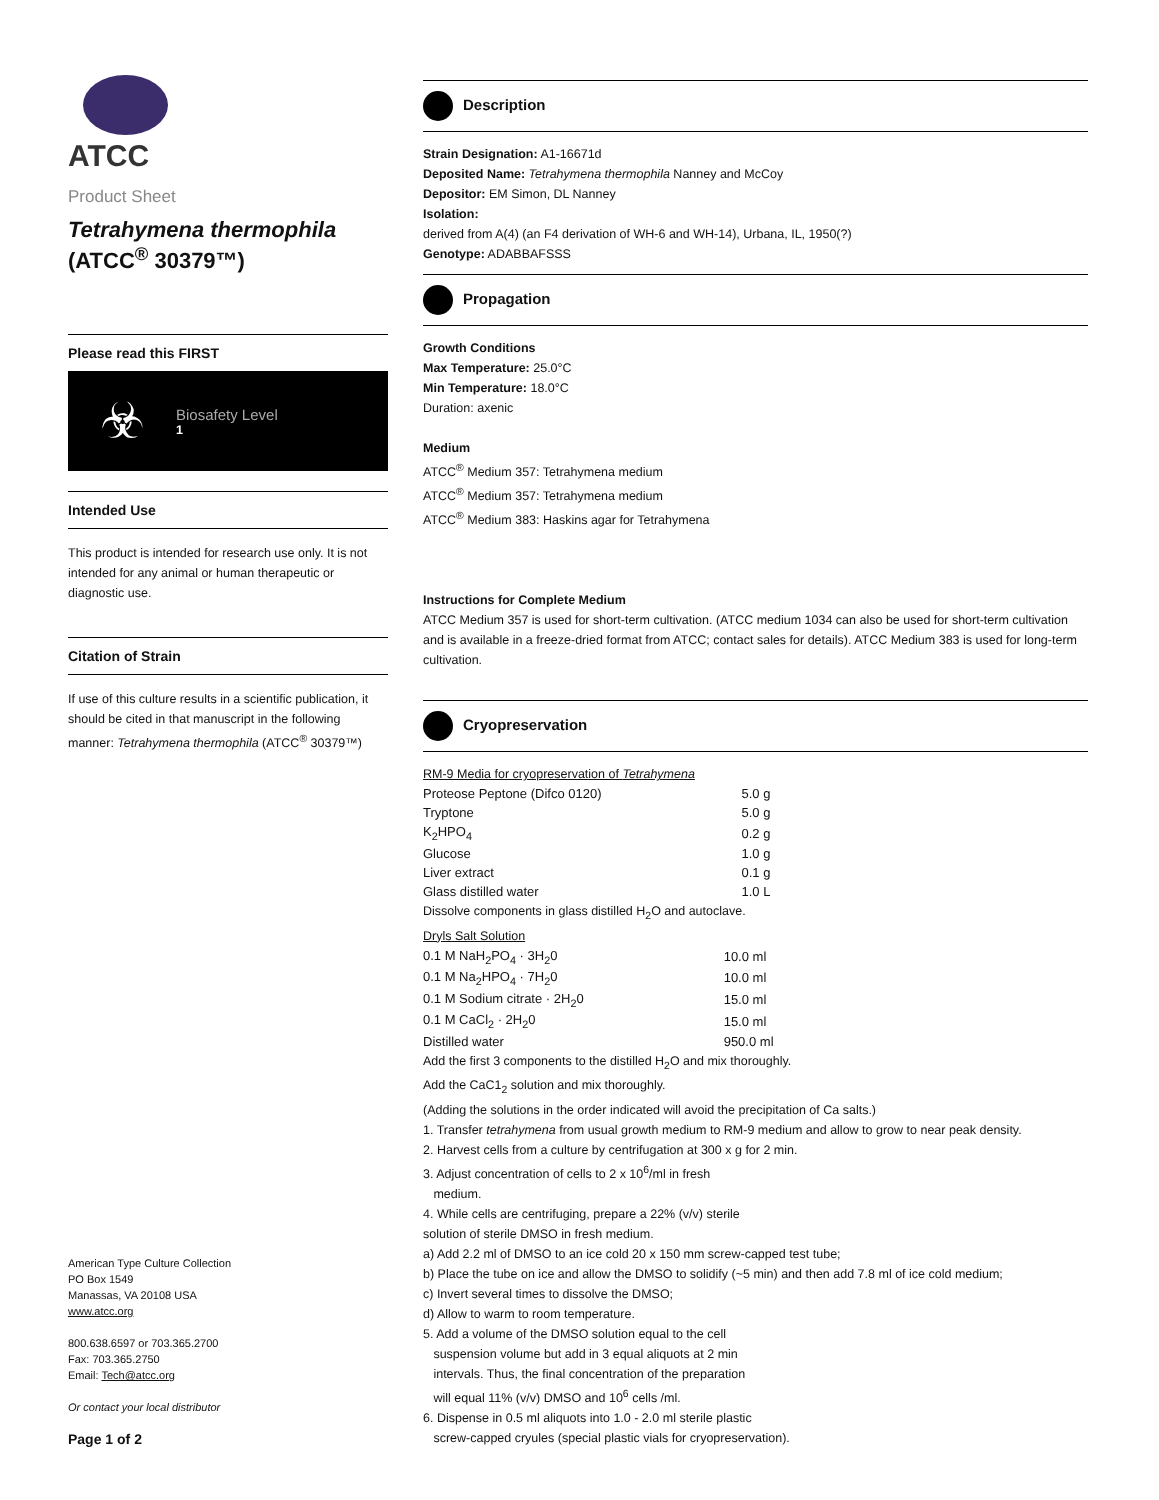ATCC
Product Sheet
Tetrahymena thermophila
(ATCC<sup>®</sup> 30379™)
Please read this FIRST
☣
Biosafety Level
1
Intended Use
This product is intended for research use only. It is not intended for any animal or human therapeutic or diagnostic use.
Citation of Strain
If use of this culture results in a scientific publication, it should be cited in that manuscript in the following manner: Tetrahymena thermophila (ATCC<sup>®</sup> 30379™)
American Type Culture Collection
PO Box 1549
Manassas, VA 20108 USA
www.atcc.org
800.638.6597 or 703.365.2700
Fax: 703.365.2750
Email: Tech@atcc.org
Or contact your local distributor
Page 1 of 2
Description
Strain Designation: A1-16671d
Deposited Name: Tetrahymena thermophila Nanney and McCoy
Depositor: EM Simon, DL Nanney
Isolation:
derived from A(4) (an F4 derivation of WH-6 and WH-14), Urbana, IL, 1950(?)
Genotype: ADABBAFSSS
Propagation
Growth Conditions
Max Temperature: 25.0°C
Min Temperature: 18.0°C
Duration: axenic
Medium
ATCC<sup>®</sup> Medium 357: Tetrahymena medium
ATCC<sup>®</sup> Medium 357: Tetrahymena medium
ATCC<sup>®</sup> Medium 383: Haskins agar for Tetrahymena
Instructions for Complete Medium
ATCC Medium 357 is used for short-term cultivation. (ATCC medium 1034 can also be used for short-term cultivation and is available in a freeze-dried format from ATCC; contact sales for details). ATCC Medium 383 is used for long-term cultivation.
Cryopreservation
RM-9 Media for cryopreservation of Tetrahymena
| Proteose Peptone (Difco 0120) | 5.0 g |
| Tryptone | 5.0 g |
| K<sub>2</sub>HPO<sub>4</sub> | 0.2 g |
| Glucose | 1.0 g |
| Liver extract | 0.1 g |
| Glass distilled water | 1.0 L |
Dissolve components in glass distilled H<sub>2</sub>O and autoclave.
Dryls Salt Solution
| 0.1 M NaH<sub>2</sub>PO<sub>4</sub> · 3H<sub>2</sub>0 | 10.0 ml |
| 0.1 M Na<sub>2</sub>HPO<sub>4</sub> · 7H<sub>2</sub>0 | 10.0 ml |
| 0.1 M Sodium citrate · 2H<sub>2</sub>0 | 15.0 ml |
| 0.1 M CaCl<sub>2</sub> · 2H<sub>2</sub>0 | 15.0 ml |
| Distilled water | 950.0 ml |
Add the first 3 components to the distilled H<sub>2</sub>O and mix thoroughly.
Add the CaC1<sub>2</sub> solution and mix thoroughly.
(Adding the solutions in the order indicated will avoid the precipitation of Ca salts.)
1. Transfer tetrahymena from usual growth medium to RM-9 medium and allow to grow to near peak density.
2. Harvest cells from a culture by centrifugation at 300 x g for 2 min.
3. Adjust concentration of cells to 2 x 10<sup>6</sup>/ml in fresh
medium.
4. While cells are centrifuging, prepare a 22% (v/v) sterile
solution of sterile DMSO in fresh medium.
a) Add 2.2 ml of DMSO to an ice cold 20 x 150 mm screw-capped test tube;
b) Place the tube on ice and allow the DMSO to solidify (~5 min) and then add 7.8 ml of ice cold medium;
c) Invert several times to dissolve the DMSO;
d) Allow to warm to room temperature.
5. Add a volume of the DMSO solution equal to the cell
suspension volume but add in 3 equal aliquots at 2 min
intervals. Thus, the final concentration of the preparation
will equal 11% (v/v) DMSO and 10<sup>6</sup> cells /ml.
6. Dispense in 0.5 ml aliquots into 1.0 - 2.0 ml sterile plastic
screw-capped cryules (special plastic vials for cryopreservation).